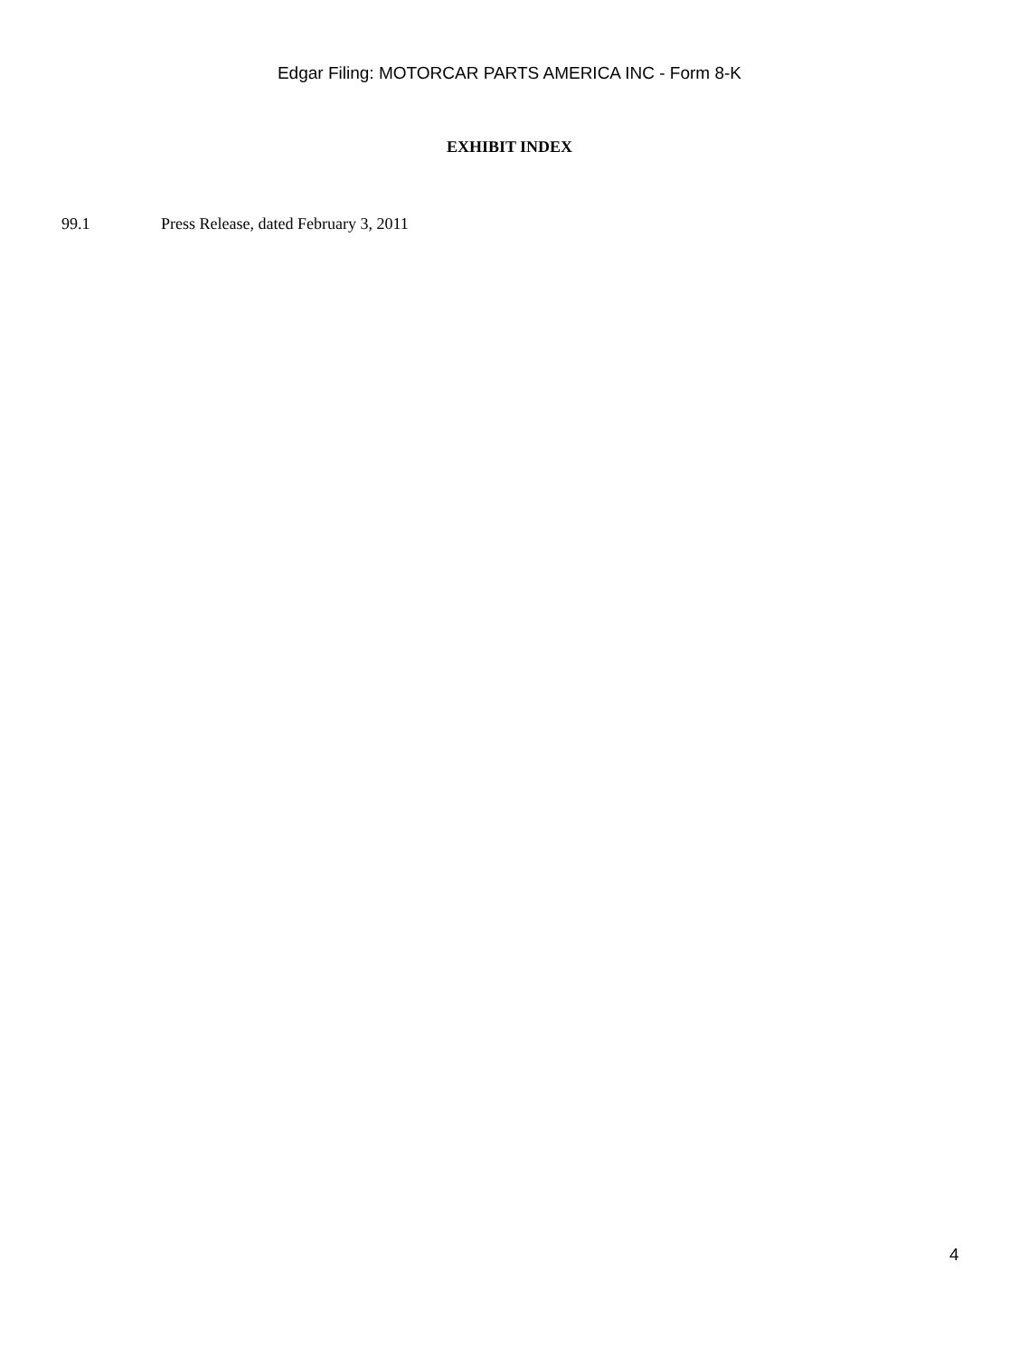Edgar Filing: MOTORCAR PARTS AMERICA INC - Form 8-K
EXHIBIT INDEX
99.1 Press Release, dated February 3, 2011
4